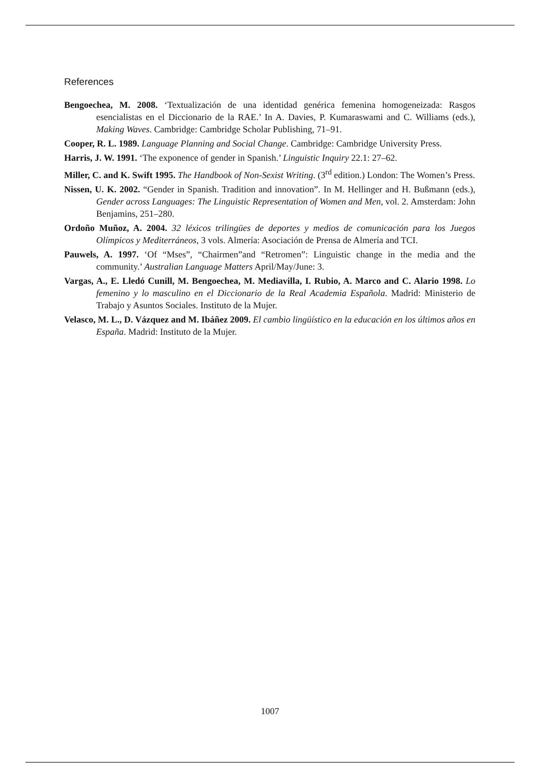References
Bengoechea, M. 2008. ‘Textualización de una identidad genérica femenina homogeneizada: Rasgos esencialistas en el Diccionario de la RAE.’ In A. Davies, P. Kumaraswami and C. Williams (eds.), Making Waves. Cambridge: Cambridge Scholar Publishing, 71–91.
Cooper, R. L. 1989. Language Planning and Social Change. Cambridge: Cambridge University Press.
Harris, J. W. 1991. ‘The exponence of gender in Spanish.’ Linguistic Inquiry 22.1: 27–62.
Miller, C. and K. Swift 1995. The Handbook of Non-Sexist Writing. (3<sup>rd</sup> edition.) London: The Women’s Press.
Nissen, U. K. 2002. “Gender in Spanish. Tradition and innovation”. In M. Hellinger and H. Bußmann (eds.), Gender across Languages: The Linguistic Representation of Women and Men, vol. 2. Amsterdam: John Benjamins, 251–280.
Ordoño Muñoz, A. 2004. 32 léxicos trilingües de deportes y medios de comunicación para los Juegos Olímpicos y Mediterráneos, 3 vols. Almería: Asociación de Prensa de Almería and TCI.
Pauwels, A. 1997. ‘Of “Mses”, “Chairmen”and “Retromen”: Linguistic change in the media and the community.’ Australian Language Matters April/May/June: 3.
Vargas, A., E. Lledó Cunill, M. Bengoechea, M. Mediavilla, I. Rubio, A. Marco and C. Alario 1998. Lo femenino y lo masculino en el Diccionario de la Real Academia Española. Madrid: Ministerio de Trabajo y Asuntos Sociales. Instituto de la Mujer.
Velasco, M. L., D. Vázquez and M. Ibáñez 2009. El cambio lingüístico en la educación en los últimos años en España. Madrid: Instituto de la Mujer.
1007